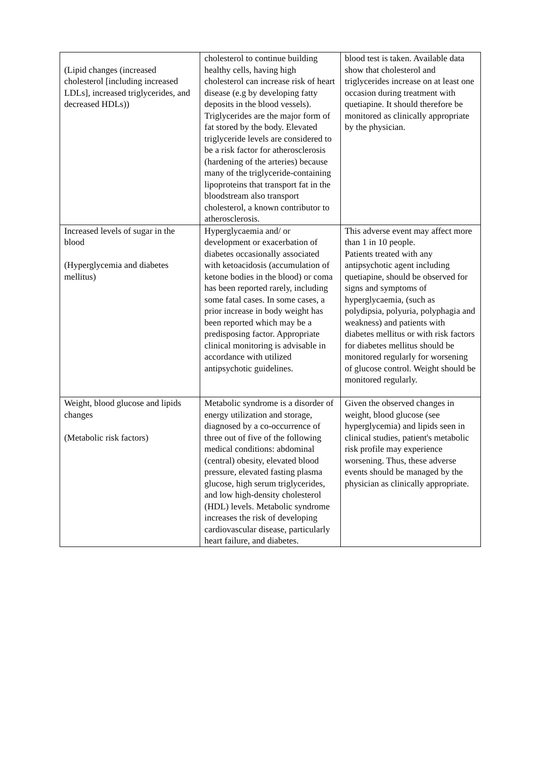| (Lipid changes (increased cholesterol [including increased LDLs], increased triglycerides, and decreased HDLs)) | cholesterol to continue building healthy cells, having high cholesterol can increase risk of heart disease (e.g by developing fatty deposits in the blood vessels). Triglycerides are the major form of fat stored by the body. Elevated triglyceride levels are considered to be a risk factor for atherosclerosis (hardening of the arteries) because many of the triglyceride-containing lipoproteins that transport fat in the bloodstream also transport cholesterol, a known contributor to atherosclerosis. | blood test is taken. Available data show that cholesterol and triglycerides increase on at least one occasion during treatment with quetiapine. It should therefore be monitored as clinically appropriate by the physician. |
| Increased levels of sugar in the blood (Hyperglycemia and diabetes mellitus) | Hyperglycaemia and/ or development or exacerbation of diabetes occasionally associated with ketoacidosis (accumulation of ketone bodies in the blood) or coma has been reported rarely, including some fatal cases. In some cases, a prior increase in body weight has been reported which may be a predisposing factor. Appropriate clinical monitoring is advisable in accordance with utilized antipsychotic guidelines. | This adverse event may affect more than 1 in 10 people. Patients treated with any antipsychotic agent including quetiapine, should be observed for signs and symptoms of hyperglycaemia, (such as polydipsia, polyuria, polyphagia and weakness) and patients with diabetes mellitus or with risk factors for diabetes mellitus should be monitored regularly for worsening of glucose control. Weight should be monitored regularly. |
| Weight, blood glucose and lipids changes (Metabolic risk factors) | Metabolic syndrome is a disorder of energy utilization and storage, diagnosed by a co-occurrence of three out of five of the following medical conditions: abdominal (central) obesity, elevated blood pressure, elevated fasting plasma glucose, high serum triglycerides, and low high-density cholesterol (HDL) levels. Metabolic syndrome increases the risk of developing cardiovascular disease, particularly heart failure, and diabetes. | Given the observed changes in weight, blood glucose (see hyperglycemia) and lipids seen in clinical studies, patient's metabolic risk profile may experience worsening. Thus, these adverse events should be managed by the physician as clinically appropriate. |